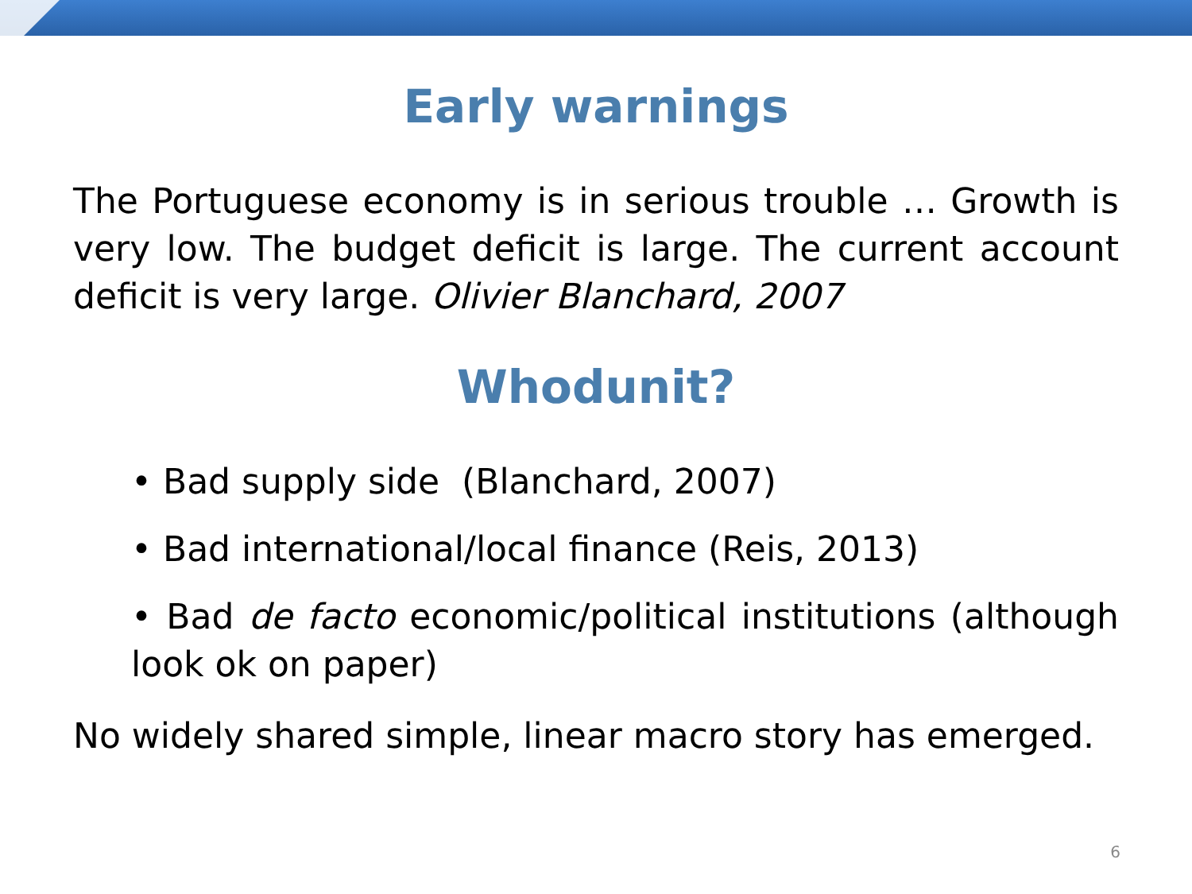Early warnings
The Portuguese economy is in serious trouble … Growth is very low. The budget deficit is large. The current account deficit is very large. Olivier Blanchard, 2007
Whodunit?
• Bad supply side (Blanchard, 2007)
• Bad international/local finance (Reis, 2013)
• Bad de facto economic/political institutions (although look ok on paper)
No widely shared simple, linear macro story has emerged.
6